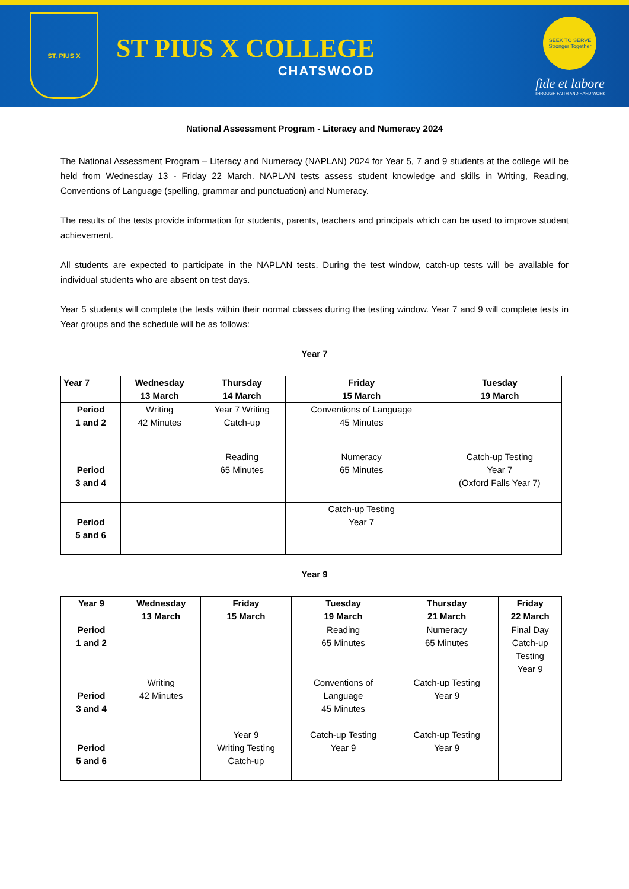ST. PIUS X
ST PIUS X COLLEGE
CHATSWOOD
SEEK TO SERVE
Stronger Together
fide et labore
THROUGH FAITH AND HARD WORK
National Assessment Program - Literacy and Numeracy 2024
The National Assessment Program – Literacy and Numeracy (NAPLAN) 2024 for Year 5, 7 and 9 students at the college will be held from Wednesday 13 - Friday 22 March. NAPLAN tests assess student knowledge and skills in Writing, Reading, Conventions of Language (spelling, grammar and punctuation) and Numeracy.
The results of the tests provide information for students, parents, teachers and principals which can be used to improve student achievement.
All students are expected to participate in the NAPLAN tests. During the test window, catch-up tests will be available for individual students who are absent on test days.
Year 5 students will complete the tests within their normal classes during the testing window. Year 7 and 9 will complete tests in Year groups and the schedule will be as follows:
Year 7
| Year 7 | Wednesday 13 March | Thursday 14 March | Friday 15 March | Tuesday 19 March |
| --- | --- | --- | --- | --- |
| Period 1 and 2 | Writing 42 Minutes | Year 7 Writing Catch-up | Conventions of Language 45 Minutes | |
| Period 3 and 4 | | Reading 65 Minutes | Numeracy 65 Minutes | Catch-up Testing Year 7 (Oxford Falls Year 7) |
| Period 5 and 6 | | | Catch-up Testing Year 7 | |
Year 9
| Year 9 | Wednesday 13 March | Friday 15 March | Tuesday 19 March | Thursday 21 March | Friday 22 March |
| --- | --- | --- | --- | --- | --- |
| Period 1 and 2 | | | Reading 65 Minutes | Numeracy 65 Minutes | Final Day Catch-up Testing Year 9 |
| Period 3 and 4 | Writing 42 Minutes | | Conventions of Language 45 Minutes | Catch-up Testing Year 9 | |
| Period 5 and 6 | | Year 9 Writing Testing Catch-up | Catch-up Testing Year 9 | Catch-up Testing Year 9 | |